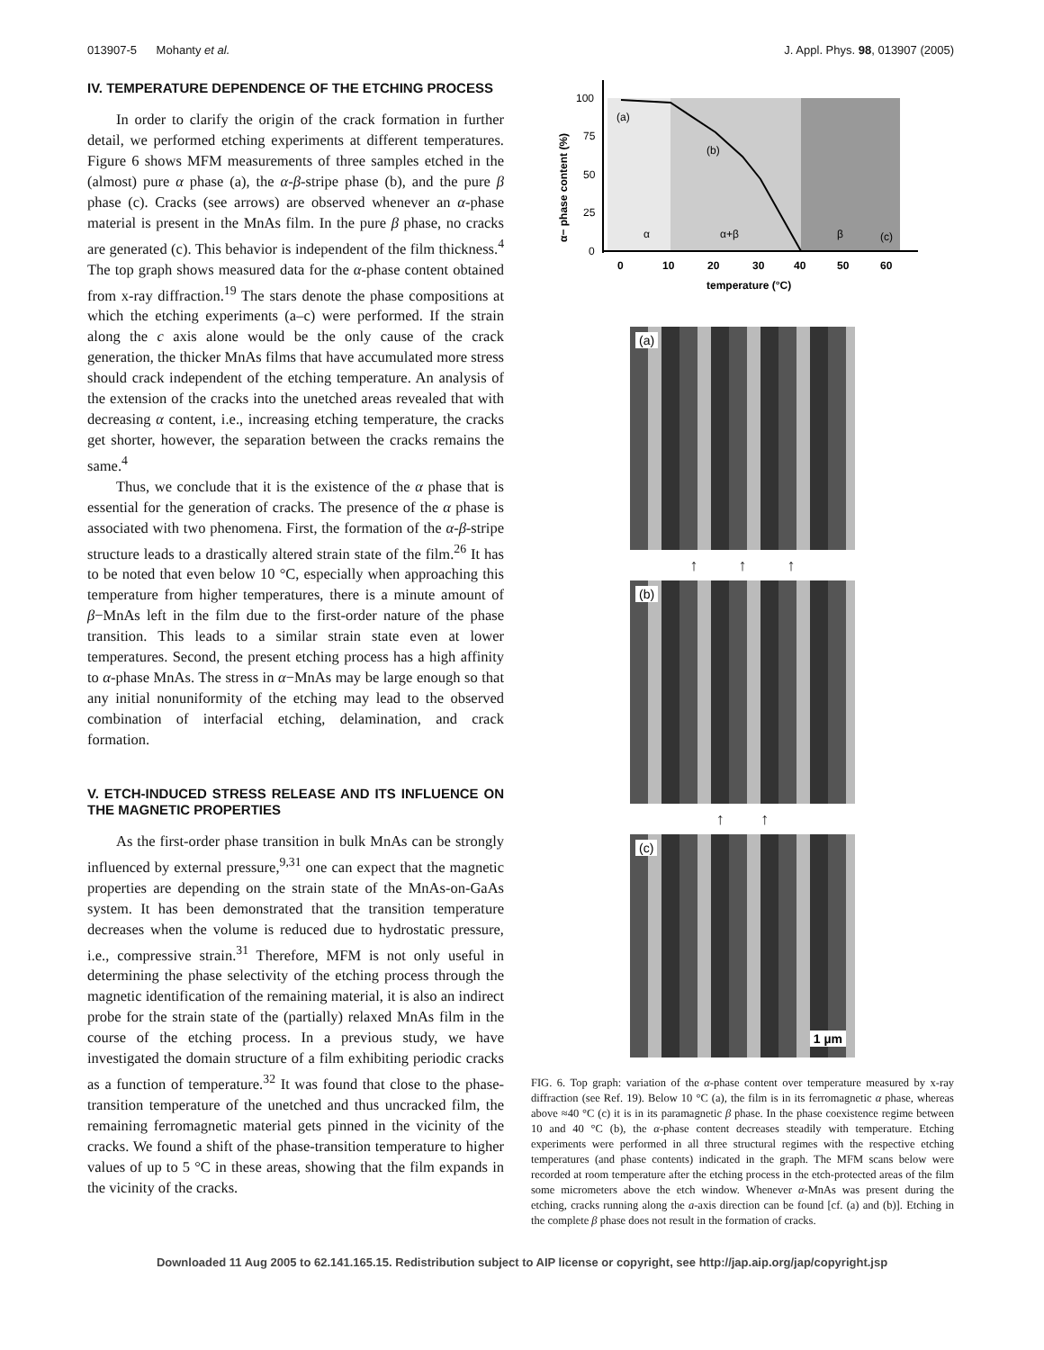013907-5 Mohanty et al. J. Appl. Phys. 98, 013907 (2005)
IV. TEMPERATURE DEPENDENCE OF THE ETCHING PROCESS
In order to clarify the origin of the crack formation in further detail, we performed etching experiments at different temperatures. Figure 6 shows MFM measurements of three samples etched in the (almost) pure α phase (a), the α-β-stripe phase (b), and the pure β phase (c). Cracks (see arrows) are observed whenever an α-phase material is present in the MnAs film. In the pure β phase, no cracks are generated (c). This behavior is independent of the film thickness.<sup>4</sup> The top graph shows measured data for the α-phase content obtained from x-ray diffraction.<sup>19</sup> The stars denote the phase compositions at which the etching experiments (a–c) were performed. If the strain along the c axis alone would be the only cause of the crack generation, the thicker MnAs films that have accumulated more stress should crack independent of the etching temperature. An analysis of the extension of the cracks into the unetched areas revealed that with decreasing α content, i.e., increasing etching temperature, the cracks get shorter, however, the separation between the cracks remains the same.<sup>4</sup>
Thus, we conclude that it is the existence of the α phase that is essential for the generation of cracks. The presence of the α phase is associated with two phenomena. First, the formation of the α-β-stripe structure leads to a drastically altered strain state of the film.<sup>26</sup> It has to be noted that even below 10 °C, especially when approaching this temperature from higher temperatures, there is a minute amount of β−MnAs left in the film due to the first-order nature of the phase transition. This leads to a similar strain state even at lower temperatures. Second, the present etching process has a high affinity to α-phase MnAs. The stress in α−MnAs may be large enough so that any initial nonuniformity of the etching may lead to the observed combination of interfacial etching, delamination, and crack formation.
V. ETCH-INDUCED STRESS RELEASE AND ITS INFLUENCE ON THE MAGNETIC PROPERTIES
As the first-order phase transition in bulk MnAs can be strongly influenced by external pressure,<sup>9,31</sup> one can expect that the magnetic properties are depending on the strain state of the MnAs-on-GaAs system. It has been demonstrated that the transition temperature decreases when the volume is reduced due to hydrostatic pressure, i.e., compressive strain.<sup>31</sup> Therefore, MFM is not only useful in determining the phase selectivity of the etching process through the magnetic identification of the remaining material, it is also an indirect probe for the strain state of the (partially) relaxed MnAs film in the course of the etching process. In a previous study, we have investigated the domain structure of a film exhibiting periodic cracks as a function of temperature.<sup>32</sup> It was found that close to the phase-transition temperature of the unetched and thus uncracked film, the remaining ferromagnetic material gets pinned in the vicinity of the cracks. We found a shift of the phase-transition temperature to higher values of up to 5 °C in these areas, showing that the film expands in the vicinity of the cracks.
100
75
50
25
0
(a)
(b)
(c)
α
α+β
β
0
10
20
30
40
50
60
temperature (°C)
α− phase content (%)
(a)
↑ ↑ ↑
(b)
↑ ↑
(c)
1 µm
FIG. 6. Top graph: variation of the α-phase content over temperature measured by x-ray diffraction (see Ref. 19). Below 10 °C (a), the film is in its ferromagnetic α phase, whereas above ≈40 °C (c) it is in its paramagnetic β phase. In the phase coexistence regime between 10 and 40 °C (b), the α-phase content decreases steadily with temperature. Etching experiments were performed in all three structural regimes with the respective etching temperatures (and phase contents) indicated in the graph. The MFM scans below were recorded at room temperature after the etching process in the etch-protected areas of the film some micrometers above the etch window. Whenever α-MnAs was present during the etching, cracks running along the a-axis direction can be found [cf. (a) and (b)]. Etching in the complete β phase does not result in the formation of cracks.
Downloaded 11 Aug 2005 to 62.141.165.15. Redistribution subject to AIP license or copyright, see http://jap.aip.org/jap/copyright.jsp